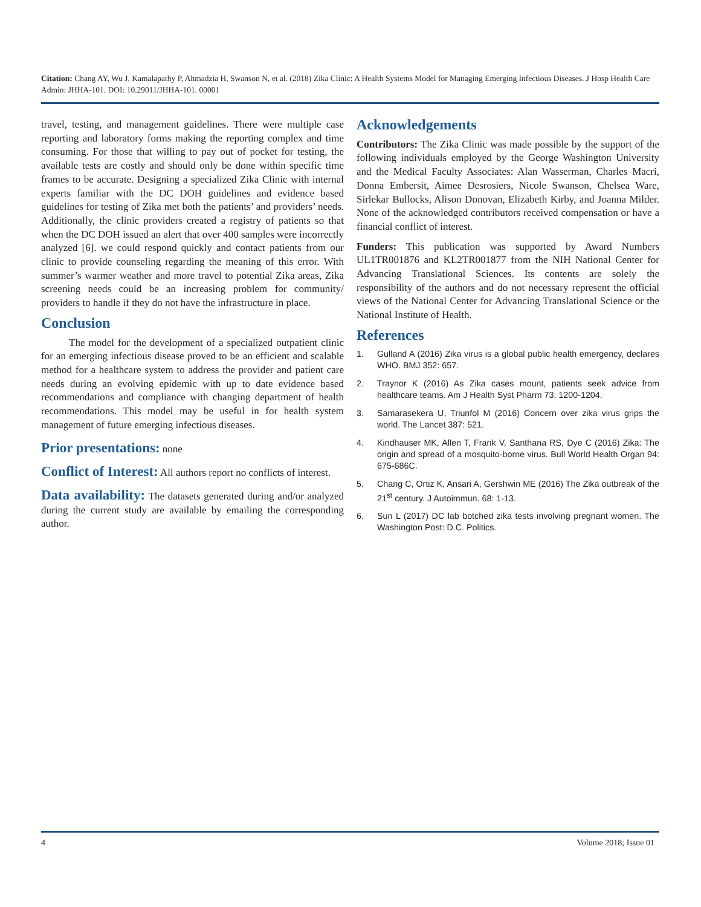Citation: Chang AY, Wu J, Kamalapathy P, Ahmadzia H, Swanson N, et al. (2018) Zika Clinic: A Health Systems Model for Managing Emerging Infectious Diseases. J Hosp Health Care Admin: JHHA-101. DOI: 10.29011/JHHA-101. 00001
travel, testing, and management guidelines. There were multiple case reporting and laboratory forms making the reporting complex and time consuming. For those that willing to pay out of pocket for testing, the available tests are costly and should only be done within specific time frames to be accurate. Designing a specialized Zika Clinic with internal experts familiar with the DC DOH guidelines and evidence based guidelines for testing of Zika met both the patients’ and providers’ needs. Additionally, the clinic providers created a registry of patients so that when the DC DOH issued an alert that over 400 samples were incorrectly analyzed [6]. we could respond quickly and contact patients from our clinic to provide counseling regarding the meaning of this error. With summer’s warmer weather and more travel to potential Zika areas, Zika screening needs could be an increasing problem for community/ providers to handle if they do not have the infrastructure in place.
Conclusion
The model for the development of a specialized outpatient clinic for an emerging infectious disease proved to be an efficient and scalable method for a healthcare system to address the provider and patient care needs during an evolving epidemic with up to date evidence based recommendations and compliance with changing department of health recommendations. This model may be useful in for health system management of future emerging infectious diseases.
Prior presentations: none
Conflict of Interest: All authors report no conflicts of interest.
Data availability: The datasets generated during and/or analyzed during the current study are available by emailing the corresponding author.
Acknowledgements
Contributors: The Zika Clinic was made possible by the support of the following individuals employed by the George Washington University and the Medical Faculty Associates: Alan Wasserman, Charles Macri, Donna Embersit, Aimee Desrosiers, Nicole Swanson, Chelsea Ware, Sirlekar Bullocks, Alison Donovan, Elizabeth Kirby, and Joanna Milder. None of the acknowledged contributors received compensation or have a financial conflict of interest.
Funders: This publication was supported by Award Numbers UL1TR001876 and KL2TR001877 from the NIH National Center for Advancing Translational Sciences. Its contents are solely the responsibility of the authors and do not necessary represent the official views of the National Center for Advancing Translational Science or the National Institute of Health.
References
1. Gulland A (2016) Zika virus is a global public health emergency, declares WHO. BMJ 352: 657.
2. Traynor K (2016) As Zika cases mount, patients seek advice from healthcare teams. Am J Health Syst Pharm 73: 1200-1204.
3. Samarasekera U, Triunfol M (2016) Concern over zika virus grips the world. The Lancet 387: 521.
4. Kindhauser MK, Allen T, Frank V, Santhana RS, Dye C (2016) Zika: The origin and spread of a mosquito-borne virus. Bull World Health Organ 94: 675-686C.
5. Chang C, Ortiz K, Ansari A, Gershwin ME (2016) The Zika outbreak of the 21<sup>st</sup> century. J Autoimmun. 68: 1-13.
6. Sun L (2017) DC lab botched zika tests involving pregnant women. The Washington Post: D.C. Politics.
4 Volume 2018; Issue 01